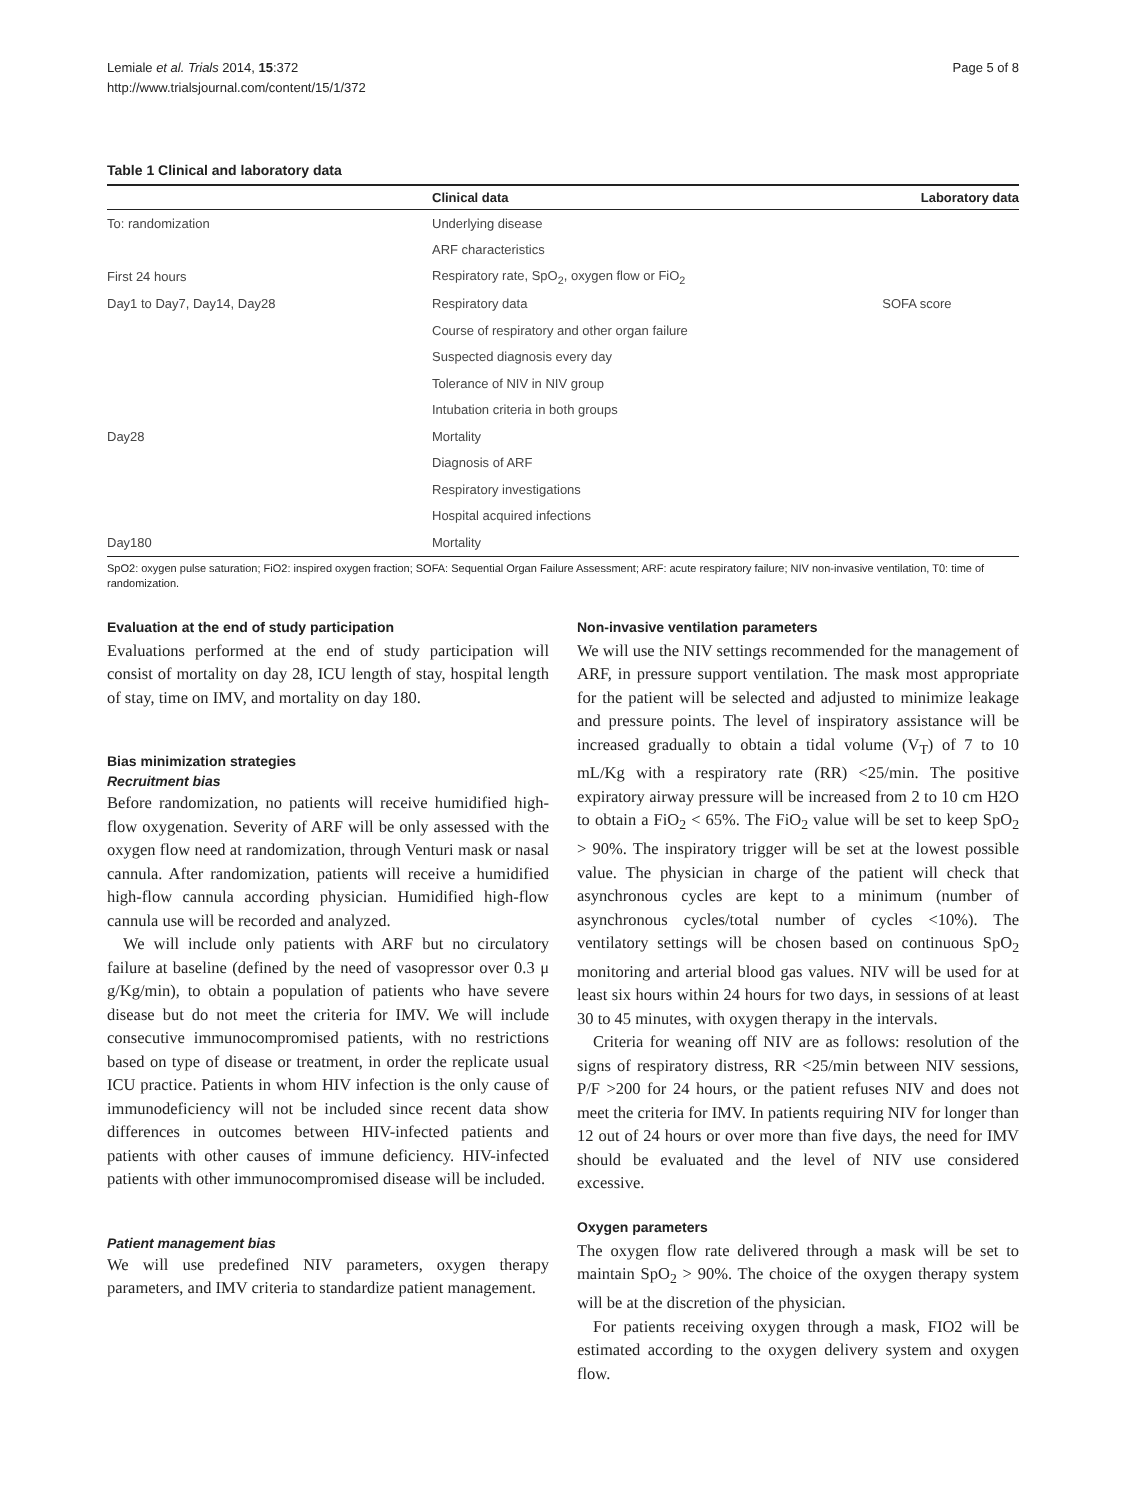Lemiale et al. Trials 2014, 15:372
http://www.trialsjournal.com/content/15/1/372
Page 5 of 8
Table 1 Clinical and laboratory data
| | Clinical data | Laboratory data |
| --- | --- | --- |
| To: randomization | Underlying disease | |
| | ARF characteristics | |
| First 24 hours | Respiratory rate, SpO<sub>2</sub>, oxygen flow or FiO<sub>2</sub> | |
| Day1 to Day7, Day14, Day28 | Respiratory data | SOFA score |
| | Course of respiratory and other organ failure | |
| | Suspected diagnosis every day | |
| | Tolerance of NIV in NIV group | |
| | Intubation criteria in both groups | |
| Day28 | Mortality | |
| | Diagnosis of ARF | |
| | Respiratory investigations | |
| | Hospital acquired infections | |
| Day180 | Mortality | |
SpO2: oxygen pulse saturation; FiO2: inspired oxygen fraction; SOFA: Sequential Organ Failure Assessment; ARF: acute respiratory failure; NIV non-invasive ventilation, T0: time of randomization.
Evaluation at the end of study participation
Evaluations performed at the end of study participation will consist of mortality on day 28, ICU length of stay, hospital length of stay, time on IMV, and mortality on day 180.
Bias minimization strategies
Recruitment bias
Before randomization, no patients will receive humidified high-flow oxygenation. Severity of ARF will be only assessed with the oxygen flow need at randomization, through Venturi mask or nasal cannula. After randomization, patients will receive a humidified high-flow cannula according physician. Humidified high-flow cannula use will be recorded and analyzed.
We will include only patients with ARF but no circulatory failure at baseline (defined by the need of vasopressor over 0.3 μ g/Kg/min), to obtain a population of patients who have severe disease but do not meet the criteria for IMV. We will include consecutive immunocompromised patients, with no restrictions based on type of disease or treatment, in order the replicate usual ICU practice. Patients in whom HIV infection is the only cause of immunodeficiency will not be included since recent data show differences in outcomes between HIV-infected patients and patients with other causes of immune deficiency. HIV-infected patients with other immunocompromised disease will be included.
Patient management bias
We will use predefined NIV parameters, oxygen therapy parameters, and IMV criteria to standardize patient management.
Non-invasive ventilation parameters
We will use the NIV settings recommended for the management of ARF, in pressure support ventilation. The mask most appropriate for the patient will be selected and adjusted to minimize leakage and pressure points. The level of inspiratory assistance will be increased gradually to obtain a tidal volume (V<sub>T</sub>) of 7 to 10 mL/Kg with a respiratory rate (RR) <25/min. The positive expiratory airway pressure will be increased from 2 to 10 cm H2O to obtain a FiO<sub>2</sub> < 65%. The FiO<sub>2</sub> value will be set to keep SpO<sub>2</sub> > 90%. The inspiratory trigger will be set at the lowest possible value. The physician in charge of the patient will check that asynchronous cycles are kept to a minimum (number of asynchronous cycles/total number of cycles <10%). The ventilatory settings will be chosen based on continuous SpO<sub>2</sub> monitoring and arterial blood gas values. NIV will be used for at least six hours within 24 hours for two days, in sessions of at least 30 to 45 minutes, with oxygen therapy in the intervals.
Criteria for weaning off NIV are as follows: resolution of the signs of respiratory distress, RR <25/min between NIV sessions, P/F >200 for 24 hours, or the patient refuses NIV and does not meet the criteria for IMV. In patients requiring NIV for longer than 12 out of 24 hours or over more than five days, the need for IMV should be evaluated and the level of NIV use considered excessive.
Oxygen parameters
The oxygen flow rate delivered through a mask will be set to maintain SpO<sub>2</sub> > 90%. The choice of the oxygen therapy system will be at the discretion of the physician.
For patients receiving oxygen through a mask, FIO2 will be estimated according to the oxygen delivery system and oxygen flow.